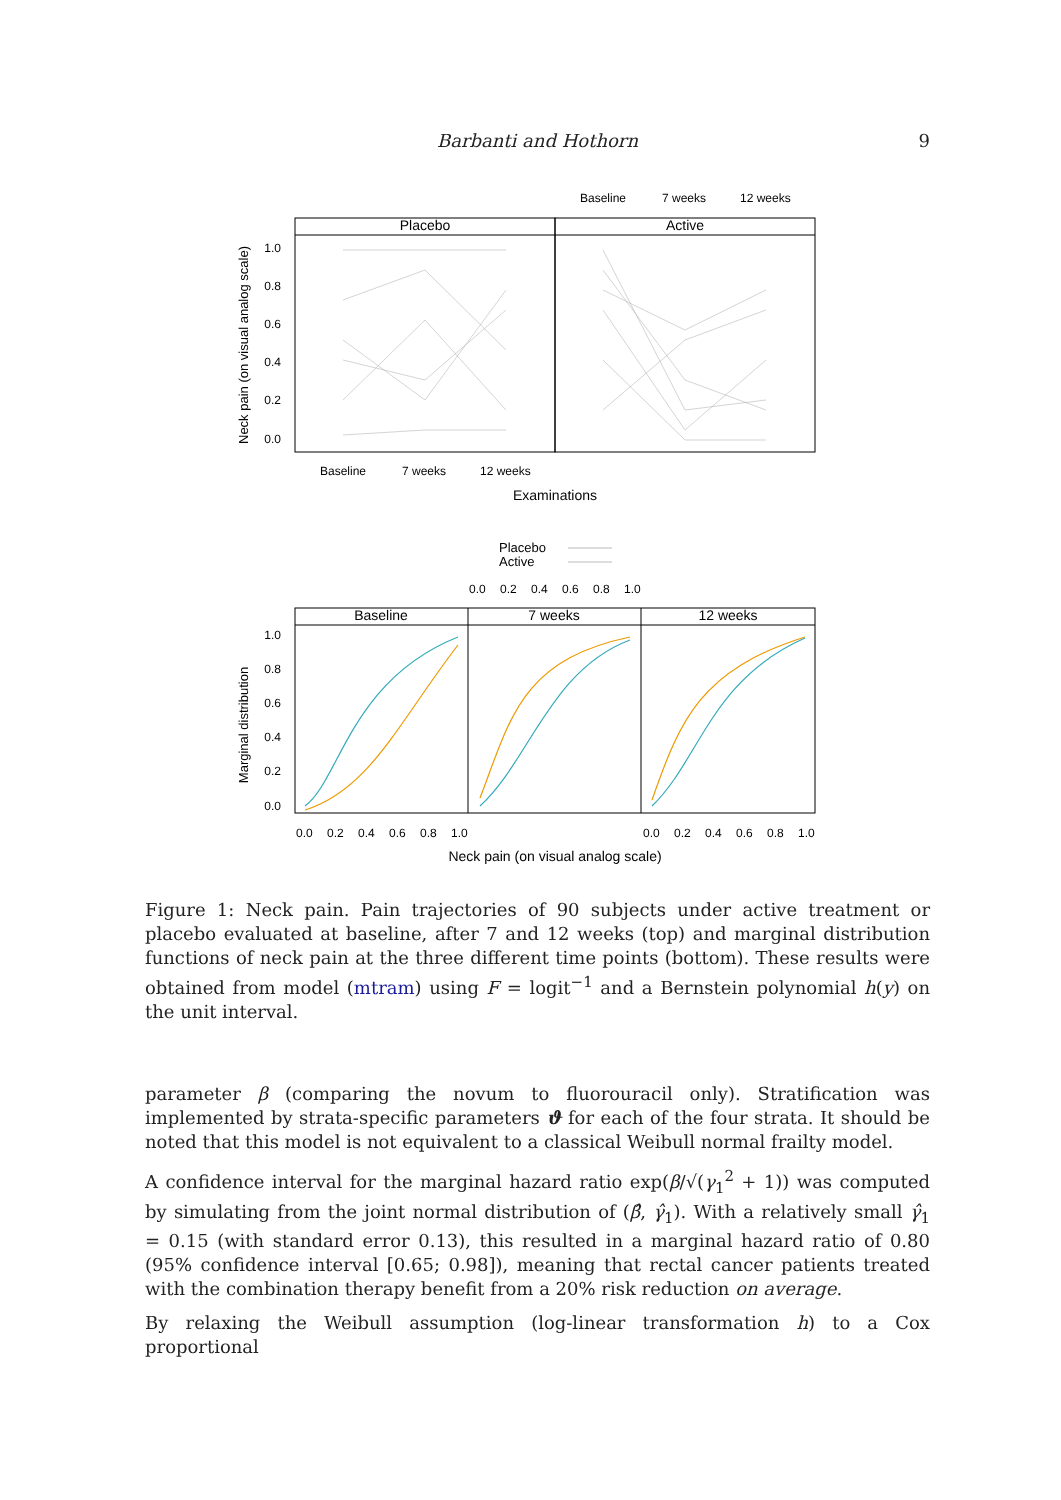Barbanti and Hothorn
9
Placebo
Active
Baseline
7 weeks
12 weeks
Baseline
7 weeks
12 weeks
Examinations
1.0
0.8
0.6
0.4
0.2
0.0
Neck pain (on visual analog scale)
Placebo
Active
0.0
0.2
0.4
0.6
0.8
1.0
Baseline
7 weeks
12 weeks
1.0
0.8
0.6
0.4
0.2
0.0
Marginal distribution
0.0
0.2
0.4
0.6
0.8
1.0
0.0
0.2
0.4
0.6
0.8
1.0
Neck pain (on visual analog scale)
Figure 1: Neck pain. Pain trajectories of 90 subjects under active treatment or placebo evaluated at baseline, after 7 and 12 weeks (top) and marginal distribution functions of neck pain at the three different time points (bottom). These results were obtained from model (mtram) using F = logit<sup>−1</sup> and a Bernstein polynomial h(y) on the unit interval.
parameter β (comparing the novum to fluorouracil only). Stratification was implemented by strata-specific parameters ϑ for each of the four strata. It should be noted that this model is not equivalent to a classical Weibull normal frailty model.
A confidence interval for the marginal hazard ratio exp(β/√(γ<sub>1</sub><sup>2</sup> + 1)) was computed by simulating from the joint normal distribution of (β̂, γ̂<sub>1</sub>). With a relatively small γ̂<sub>1</sub> = 0.15 (with standard error 0.13), this resulted in a marginal hazard ratio of 0.80 (95% confidence interval [0.65; 0.98]), meaning that rectal cancer patients treated with the combination therapy benefit from a 20% risk reduction on average.
By relaxing the Weibull assumption (log-linear transformation h) to a Cox proportional